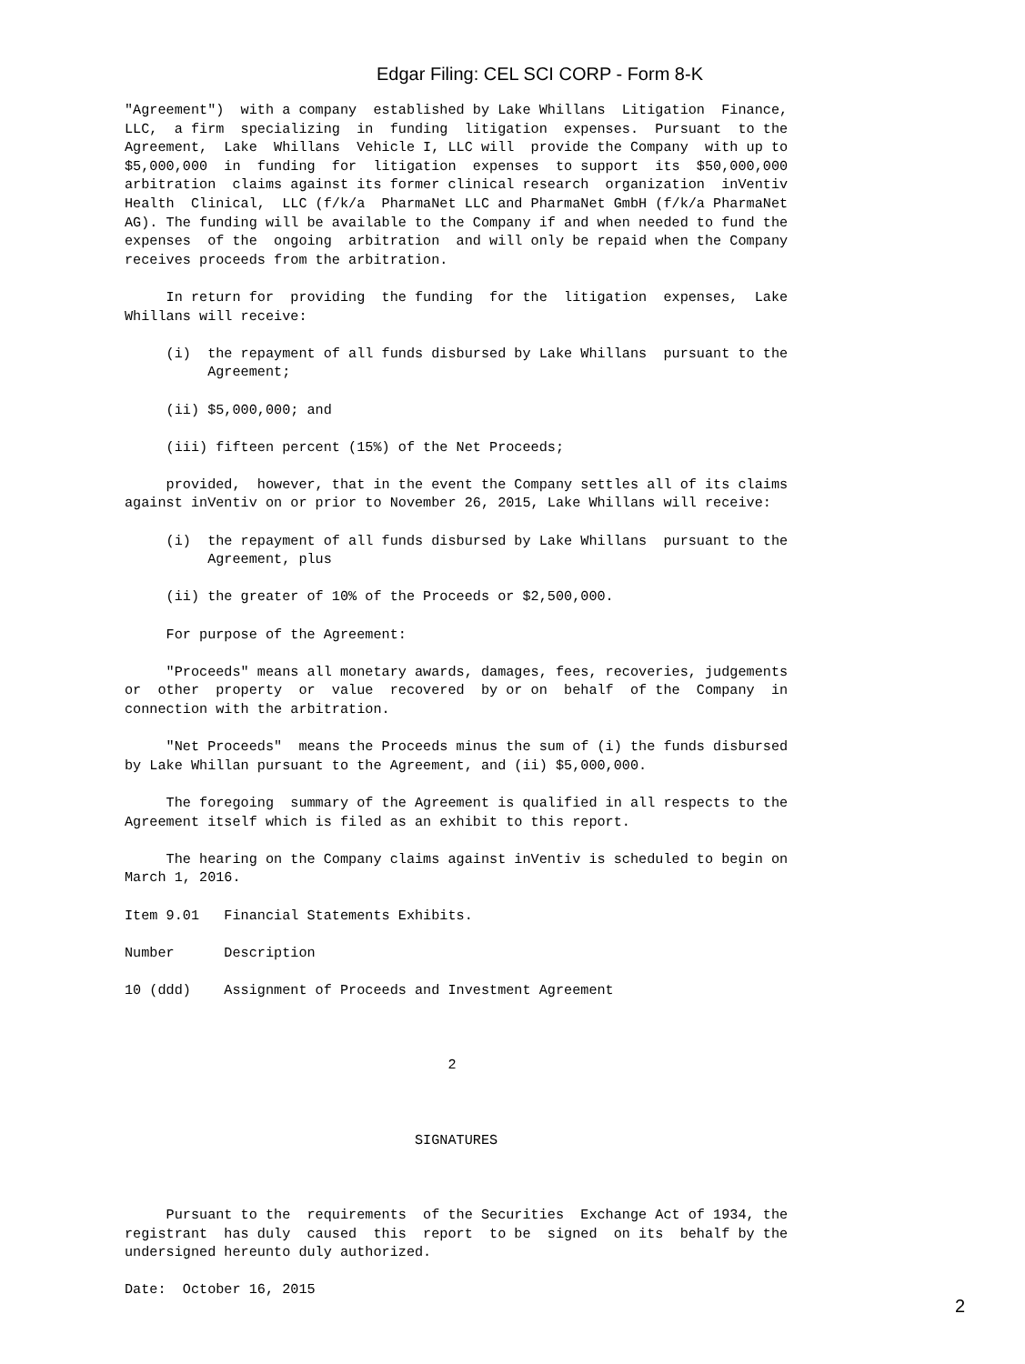Edgar Filing: CEL SCI CORP - Form 8-K
"Agreement")  with a company  established by Lake Whillans  Litigation  Finance,
LLC,  a firm  specializing  in  funding  litigation  expenses.  Pursuant  to the
Agreement,  Lake  Whillans  Vehicle I, LLC will  provide the Company  with up to
$5,000,000  in  funding  for  litigation  expenses  to support  its  $50,000,000
arbitration  claims against its former clinical research  organization  inVentiv
Health  Clinical,  LLC (f/k/a  PharmaNet LLC and PharmaNet GmbH (f/k/a PharmaNet
AG). The funding will be available to the Company if and when needed to fund the
expenses  of the  ongoing  arbitration  and will only be repaid when the Company
receives proceeds from the arbitration.

     In return for  providing  the funding  for the  litigation  expenses,  Lake
Whillans will receive:

     (i)  the repayment of all funds disbursed by Lake Whillans  pursuant to the
          Agreement;

     (ii) $5,000,000; and

     (iii) fifteen percent (15%) of the Net Proceeds;

     provided,  however, that in the event the Company settles all of its claims
against inVentiv on or prior to November 26, 2015, Lake Whillans will receive:

     (i)  the repayment of all funds disbursed by Lake Whillans  pursuant to the
          Agreement, plus

     (ii) the greater of 10% of the Proceeds or $2,500,000.

     For purpose of the Agreement:

     "Proceeds" means all monetary awards, damages, fees, recoveries, judgements
or  other  property  or  value  recovered  by or on  behalf  of the  Company  in
connection with the arbitration.

     "Net Proceeds"  means the Proceeds minus the sum of (i) the funds disbursed
by Lake Whillan pursuant to the Agreement, and (ii) $5,000,000.

     The foregoing  summary of the Agreement is qualified in all respects to the
Agreement itself which is filed as an exhibit to this report.

     The hearing on the Company claims against inVentiv is scheduled to begin on
March 1, 2016.

Item 9.01   Financial Statements Exhibits.

Number      Description

10 (ddd)    Assignment of Proceeds and Investment Agreement



                                       2



                                   SIGNATURES



     Pursuant to the  requirements  of the Securities  Exchange Act of 1934, the
registrant  has duly  caused  this  report  to be  signed  on its  behalf by the
undersigned hereunto duly authorized.

Date:  October 16, 2015
2